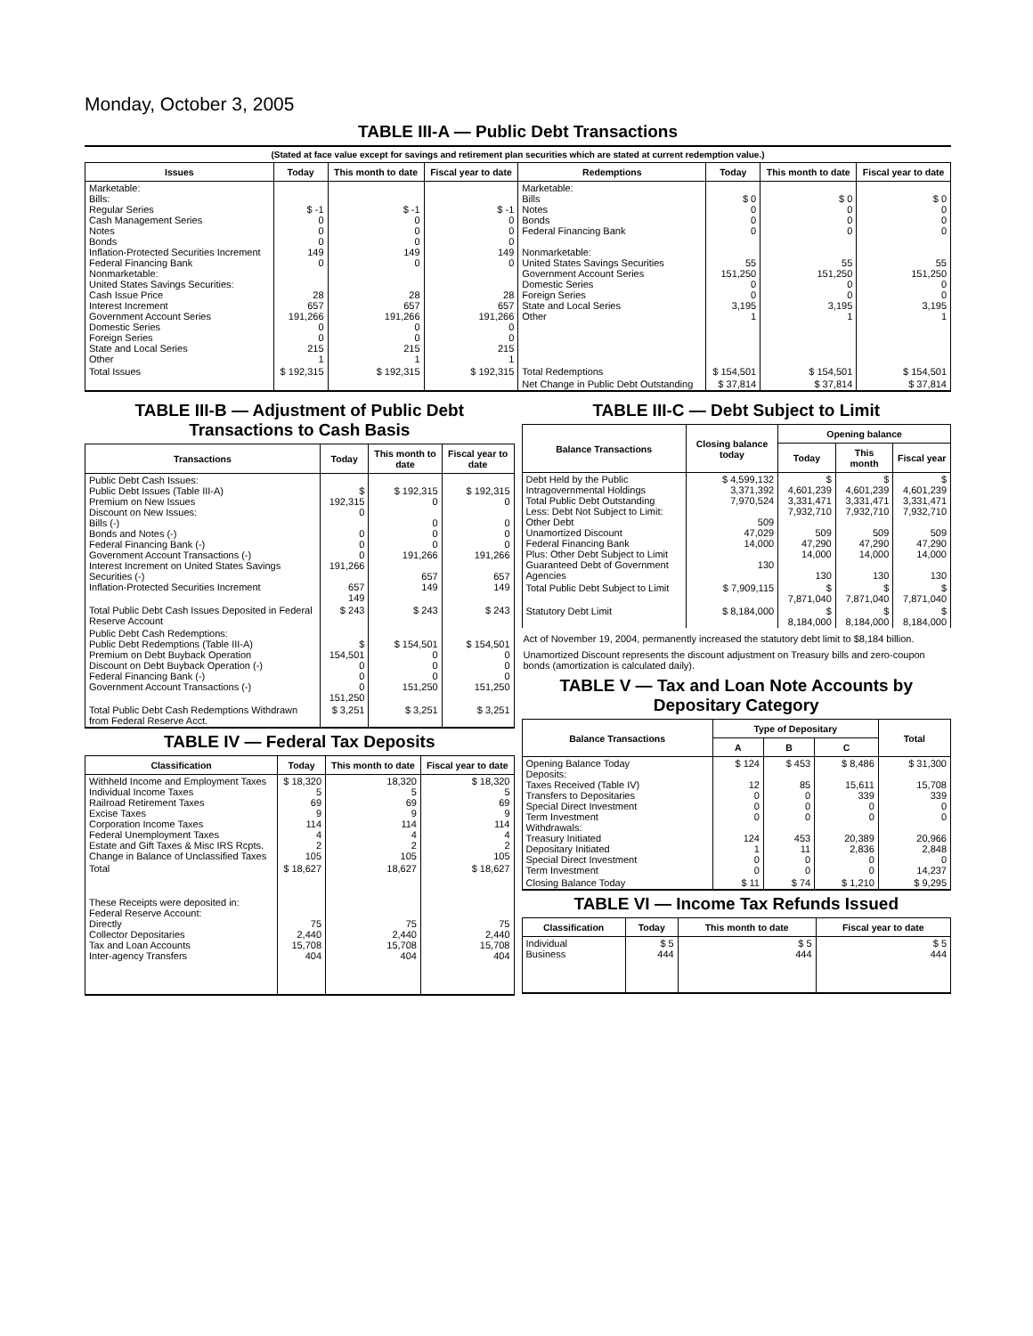Monday, October 3, 2005
TABLE III-A — Public Debt Transactions
(Stated at face value except for savings and retirement plan securities which are stated at current redemption value.)
| Issues | Today | This month to date | Fiscal year to date | Redemptions | Today | This month to date | Fiscal year to date |
| --- | --- | --- | --- | --- | --- | --- | --- |
| Marketable: Bills: Regular Series Cash Management Series Notes Bonds Inflation-Protected Securities Increment Federal Financing Bank Nonmarketable: United States Savings Securities: Cash Issue Price Interest Increment Government Account Series Domestic Series Foreign Series State and Local Series Other | $ -1 0 0 0 149 0 28 657 191,266 0 0 215 1 | $ -1 0 0 0 149 0 28 657 191,266 0 0 215 1 | $ -1 0 0 0 149 0 28 657 191,266 0 0 215 1 | Marketable: Bills Notes Bonds Federal Financing Bank Nonmarketable: United States Savings Securities Government Account Series Domestic Series Foreign Series State and Local Series Other | $ 0 0 0 0 55 151,250 0 0 3,195 1 | $ 0 0 0 0 55 151,250 0 0 3,195 1 | $ 0 0 0 0 55 151,250 0 0 3,195 1 |
| Total Issues | $ 192,315 | $ 192,315 | $ 192,315 | Total Redemptions | $ 154,501 | $ 154,501 | $ 154,501 |
| | | | | Net Change in Public Debt Outstanding | $ 37,814 | $ 37,814 | $ 37,814 |
TABLE III-B — Adjustment of Public Debt Transactions to Cash Basis
| Transactions | Today | This month to date | Fiscal year to date |
| --- | --- | --- | --- |
| Public Debt Cash Issues: Public Debt Issues (Table III-A) Premium on New Issues Discount on New Issues: Bills (-) Bonds and Notes (-) Federal Financing Bank (-) Government Account Transactions (-) Interest Increment on United States Savings Securities (-) Inflation-Protected Securities Increment | $ 192,315 0 0 0 0 191,266 657 149 | $ 192,315 0 0 0 0 191,266 657 149 | $ 192,315 0 0 0 0 191,266 657 149 |
| Total Public Debt Cash Issues Deposited in Federal Reserve Account | $ 243 | $ 243 | $ 243 |
| Public Debt Cash Redemptions: Public Debt Redemptions (Table III-A) Premium on Debt Buyback Operation Discount on Debt Buyback Operation (-) Federal Financing Bank (-) Government Account Transactions (-) | $ 154,501 0 0 0 151,250 | $ 154,501 0 0 0 151,250 | $ 154,501 0 0 0 151,250 |
| Total Public Debt Cash Redemptions Withdrawn from Federal Reserve Acct. | $ 3,251 | $ 3,251 | $ 3,251 |
TABLE IV — Federal Tax Deposits
| Classification | Today | This month to date | Fiscal year to date |
| --- | --- | --- | --- |
| Withheld Income and Employment Taxes Individual Income Taxes Railroad Retirement Taxes Excise Taxes Corporation Income Taxes Federal Unemployment Taxes Estate and Gift Taxes & Misc IRS Rcpts. Change in Balance of Unclassified Taxes | $ 18,320 5 69 9 114 4 2 105 | 18,320 5 69 9 114 4 2 105 | $ 18,320 5 69 9 114 4 2 105 |
| Total | $ 18,627 | 18,627 | $ 18,627 |
| These Receipts were deposited in: Federal Reserve Account: Directly Collector Depositaries Tax and Loan Accounts Inter-agency Transfers | 75 2,440 15,708 404 | 75 2,440 15,708 404 | 75 2,440 15,708 404 |
TABLE III-C — Debt Subject to Limit
| Balance Transactions | Closing balance today | Opening balance | | |
| --- | --- | --- | --- | --- |
| | | Today | This month | Fiscal year |
| Debt Held by the Public Intragovernmental Holdings Total Public Debt Outstanding Less: Debt Not Subject to Limit: Other Debt Unamortized Discount Federal Financing Bank Plus: Other Debt Subject to Limit Guaranteed Debt of Government Agencies | $ 4,599,132 3,371,392 7,970,524 509 47,029 14,000 130 | $ 4,601,239 3,331,471 7,932,710 509 47,290 14,000 130 | $ 4,601,239 3,331,471 7,932,710 509 47,290 14,000 130 | $ 4,601,239 3,331,471 7,932,710 509 47,290 14,000 130 |
| Total Public Debt Subject to Limit | $ 7,909,115 | $ 7,871,040 | $ 7,871,040 | $ 7,871,040 |
| Statutory Debt Limit | $ 8,184,000 | $ 8,184,000 | $ 8,184,000 | $ 8,184,000 |
Act of November 19, 2004, permanently increased the statutory debt limit to $8,184 billion.
Unamortized Discount represents the discount adjustment on Treasury bills and zero-coupon bonds (amortization is calculated daily).
TABLE V — Tax and Loan Note Accounts by Depositary Category
| Balance Transactions | Type of Depositary | | | Total |
| --- | --- | --- | --- | --- |
| | A | B | C | |
| Opening Balance Today Deposits: Taxes Received (Table IV) Transfers to Depositaries Special Direct Investment Term Investment Withdrawals: Treasury Initiated Depositary Initiated Special Direct Investment Term Investment | $ 124 12 0 0 0 124 1 0 0 | $ 453 85 0 0 0 453 11 0 0 | $ 8,486 15,611 339 0 0 20,389 2,836 0 0 | $ 31,300 15,708 339 0 0 20,966 2,848 0 14,237 |
| Closing Balance Today | $ 11 | $ 74 | $ 1,210 | $ 9,295 |
TABLE VI — Income Tax Refunds Issued
| Classification | Today | This month to date | Fiscal year to date |
| --- | --- | --- | --- |
| Individual Business | $ 5 444 | $ 5 444 | $ 5 444 |